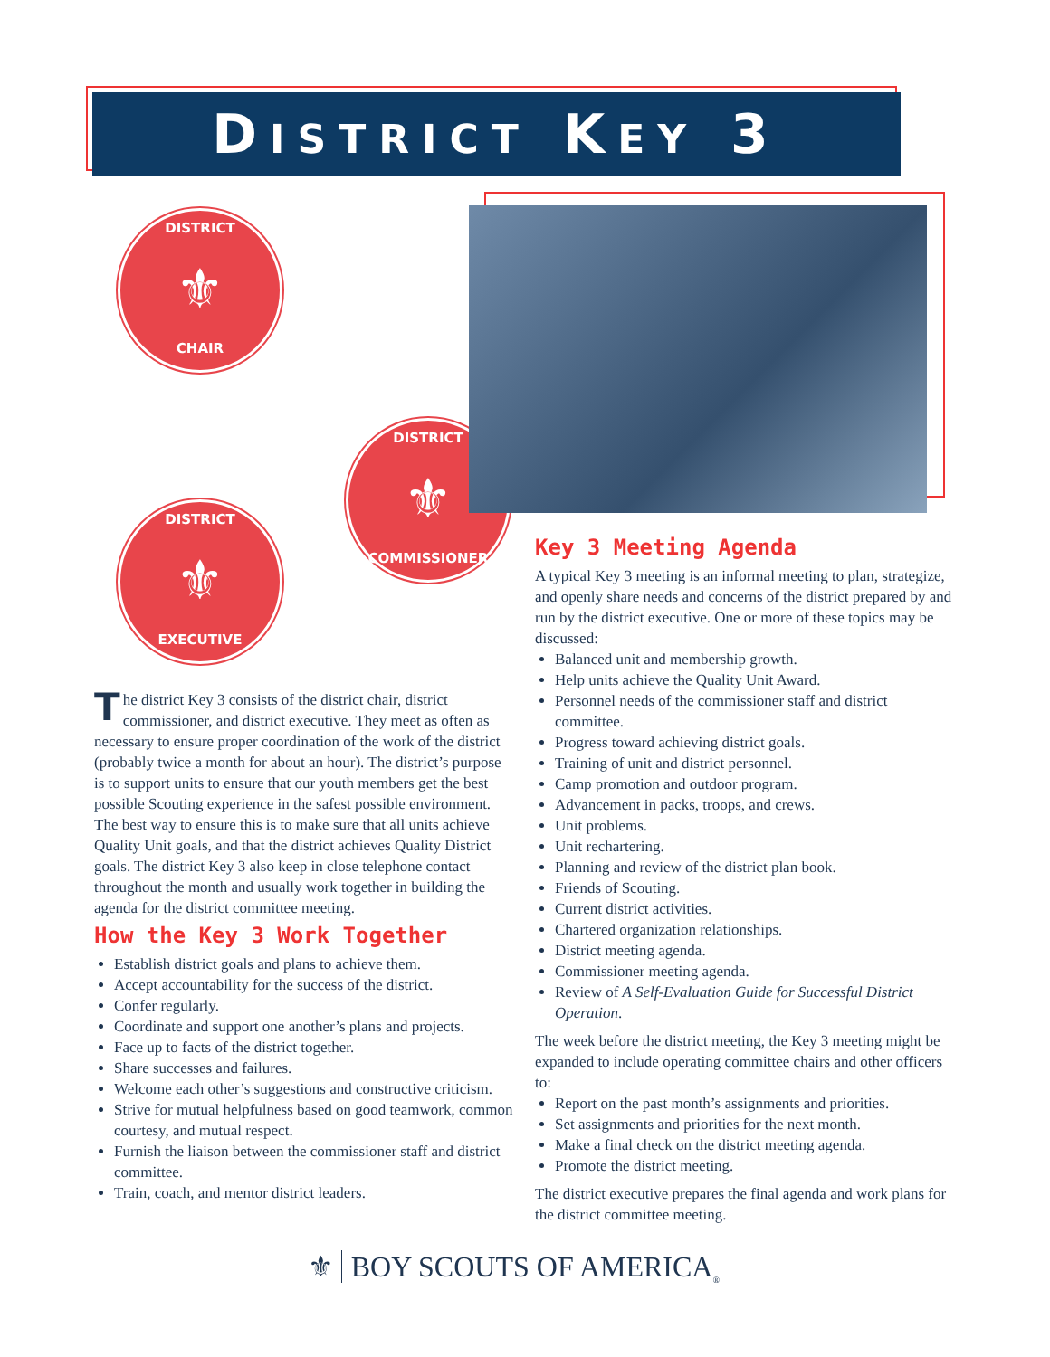DISTRICT KEY 3
DISTRICT
⚜
CHAIR
DISTRICT
⚜
COMMISSIONER
DISTRICT
⚜
EXECUTIVE
The district Key 3 consists of the district chair, district commissioner, and district executive. They meet as often as necessary to ensure proper coordination of the work of the district (probably twice a month for about an hour). The district’s purpose is to support units to ensure that our youth members get the best possible Scouting experience in the safest possible environment. The best way to ensure this is to make sure that all units achieve Quality Unit goals, and that the district achieves Quality District goals. The district Key 3 also keep in close telephone contact throughout the month and usually work together in building the agenda for the district committee meeting.
How the Key 3 Work Together
Establish district goals and plans to achieve them.
Accept accountability for the success of the district.
Confer regularly.
Coordinate and support one another’s plans and projects.
Face up to facts of the district together.
Share successes and failures.
Welcome each other’s suggestions and constructive criticism.
Strive for mutual helpfulness based on good teamwork, common courtesy, and mutual respect.
Furnish the liaison between the commissioner staff and district committee.
Train, coach, and mentor district leaders.
Key 3 Meeting Agenda
A typical Key 3 meeting is an informal meeting to plan, strategize, and openly share needs and concerns of the district prepared by and run by the district executive. One or more of these topics may be discussed:
Balanced unit and membership growth.
Help units achieve the Quality Unit Award.
Personnel needs of the commissioner staff and district committee.
Progress toward achieving district goals.
Training of unit and district personnel.
Camp promotion and outdoor program.
Advancement in packs, troops, and crews.
Unit problems.
Unit rechartering.
Planning and review of the district plan book.
Friends of Scouting.
Current district activities.
Chartered organization relationships.
District meeting agenda.
Commissioner meeting agenda.
Review of A Self-Evaluation Guide for Successful District Operation.
The week before the district meeting, the Key 3 meeting might be expanded to include operating committee chairs and other officers to:
Report on the past month’s assignments and priorities.
Set assignments and priorities for the next month.
Make a final check on the district meeting agenda.
Promote the district meeting.
The district executive prepares the final agenda and work plans for the district committee meeting.
⚜ BOY SCOUTS OF AMERICA<sub>®</sub>